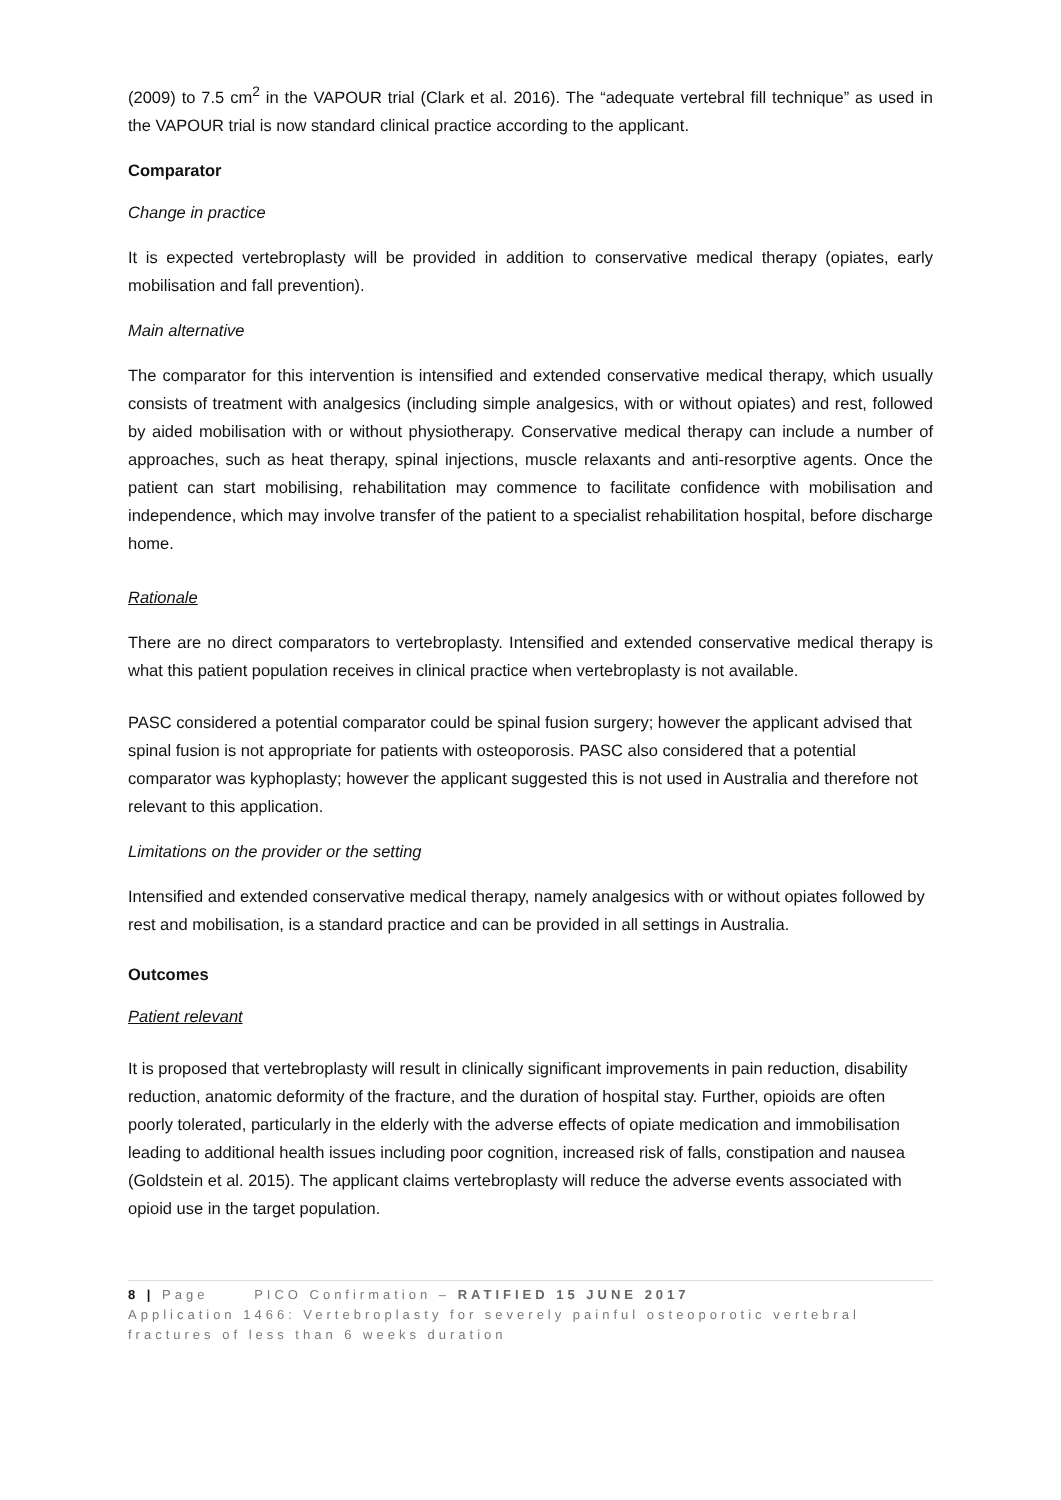(2009) to 7.5 cm<sup>2</sup> in the VAPOUR trial (Clark et al. 2016). The “adequate vertebral fill technique” as used in the VAPOUR trial is now standard clinical practice according to the applicant.
Comparator
Change in practice
It is expected vertebroplasty will be provided in addition to conservative medical therapy (opiates, early mobilisation and fall prevention).
Main alternative
The comparator for this intervention is intensified and extended conservative medical therapy, which usually consists of treatment with analgesics (including simple analgesics, with or without opiates) and rest, followed by aided mobilisation with or without physiotherapy. Conservative medical therapy can include a number of approaches, such as heat therapy, spinal injections, muscle relaxants and anti-resorptive agents. Once the patient can start mobilising, rehabilitation may commence to facilitate confidence with mobilisation and independence, which may involve transfer of the patient to a specialist rehabilitation hospital, before discharge home.
Rationale
There are no direct comparators to vertebroplasty. Intensified and extended conservative medical therapy is what this patient population receives in clinical practice when vertebroplasty is not available.
PASC considered a potential comparator could be spinal fusion surgery; however the applicant advised that spinal fusion is not appropriate for patients with osteoporosis. PASC also considered that a potential comparator was kyphoplasty; however the applicant suggested this is not used in Australia and therefore not relevant to this application.
Limitations on the provider or the setting
Intensified and extended conservative medical therapy, namely analgesics with or without opiates followed by rest and mobilisation, is a standard practice and can be provided in all settings in Australia.
Outcomes
Patient relevant
It is proposed that vertebroplasty will result in clinically significant improvements in pain reduction, disability reduction, anatomic deformity of the fracture, and the duration of hospital stay. Further, opioids are often poorly tolerated, particularly in the elderly with the adverse effects of opiate medication and immobilisation leading to additional health issues including poor cognition, increased risk of falls, constipation and nausea (Goldstein et al. 2015). The applicant claims vertebroplasty will reduce the adverse events associated with opioid use in the target population.
8 | Page PICO Confirmation – RATIFIED 15 JUNE 2017
Application 1466: Vertebroplasty for severely painful osteoporotic vertebral fractures of less than 6 weeks duration